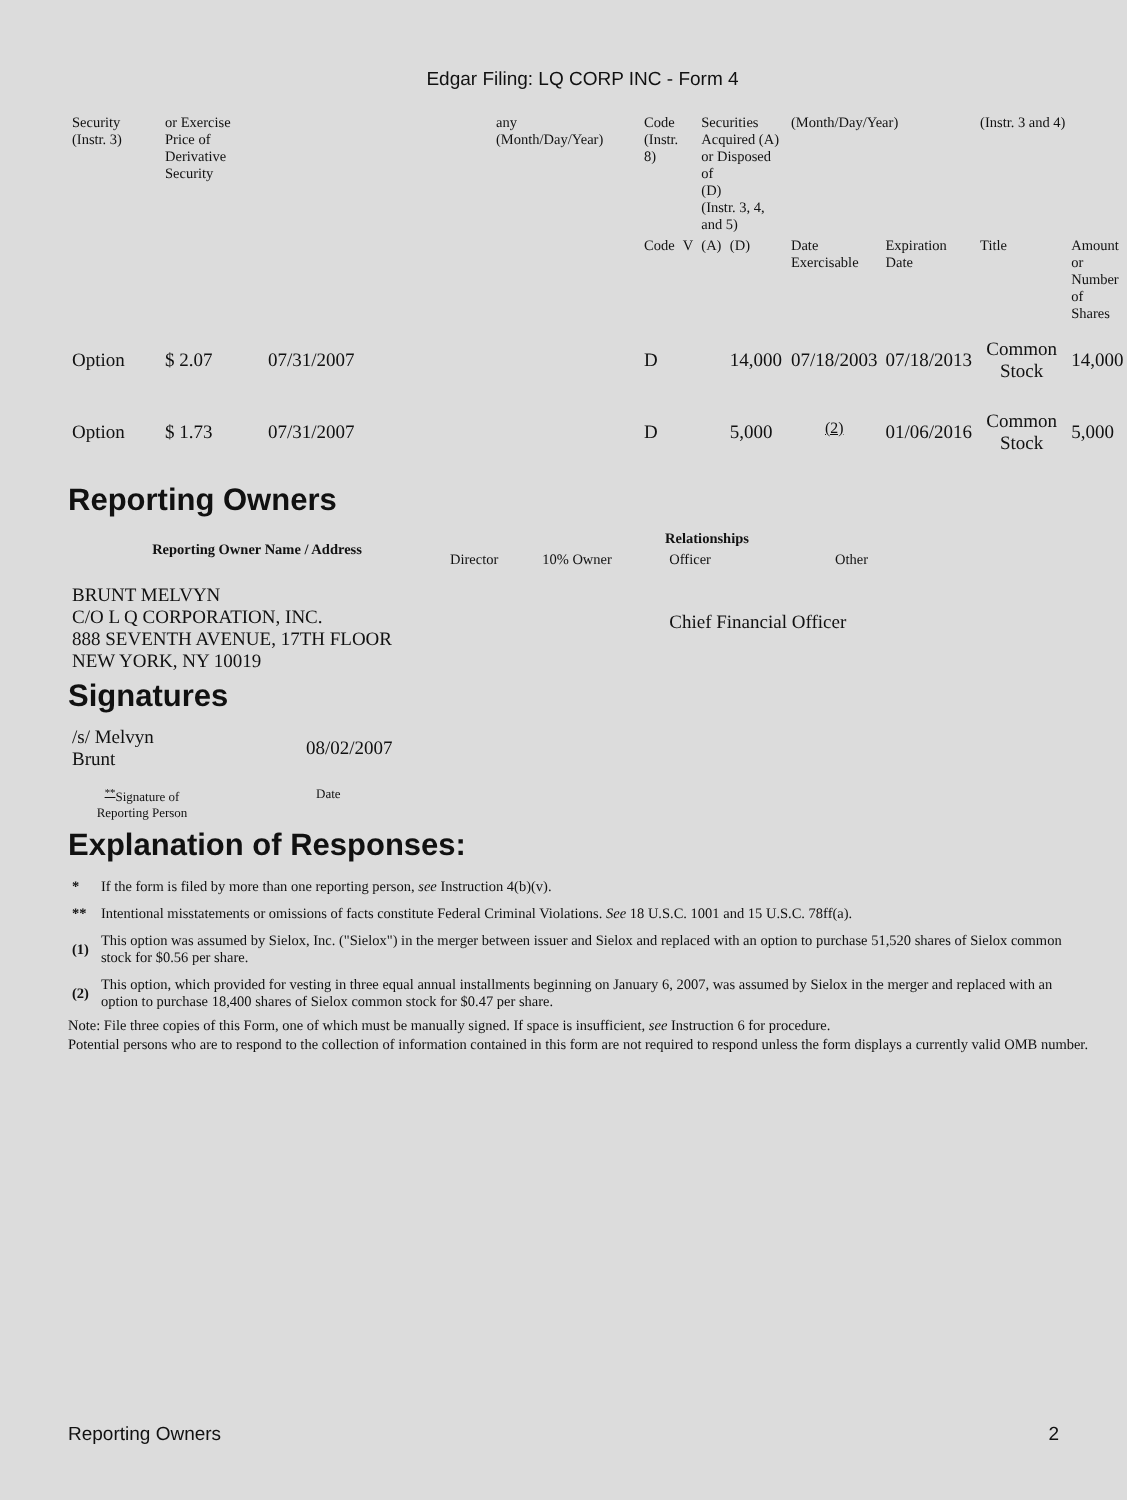Edgar Filing: LQ CORP INC - Form 4
| Security (Instr. 3) | or Exercise Price of Derivative Security | | any (Month/Day/Year) | Code (Instr. 8) | | Securities Acquired (A) or Disposed of (D) (Instr. 3, 4, and 5) | | (Month/Day/Year) | | (Instr. 3 and 4) | |
| | | | | Code | V | (A) | (D) | Date Exercisable | Expiration Date | Title | Amount or Number of Shares |
| Option | $ 2.07 | 07/31/2007 | | D | | | 14,000 | 07/18/2003 | 07/18/2013 | Common Stock | 14,000 |
| Option | $ 1.73 | 07/31/2007 | | D | | | 5,000 | <sup>(2)</sup> | 01/06/2016 | Common Stock | 5,000 |
Reporting Owners
| Reporting Owner Name / Address | Relationships | | | |
| --- | --- | --- | --- | --- |
| | Director | 10% Owner | Officer | Other |
| BRUNT MELVYN C/O L Q CORPORATION, INC. 888 SEVENTH AVENUE, 17TH FLOOR NEW YORK, NY 10019 | | | Chief Financial Officer | |
Signatures
| /s/ Melvyn Brunt | 08/02/2007 |
| <sup>**</sup> Signature of Reporting Person | Date |
Explanation of Responses:
| * | If the form is filed by more than one reporting person, see Instruction 4(b)(v). |
| ** | Intentional misstatements or omissions of facts constitute Federal Criminal Violations. See 18 U.S.C. 1001 and 15 U.S.C. 78ff(a). |
| (1) | This option was assumed by Sielox, Inc. ("Sielox") in the merger between issuer and Sielox and replaced with an option to purchase 51,520 shares of Sielox common stock for $0.56 per share. |
| (2) | This option, which provided for vesting in three equal annual installments beginning on January 6, 2007, was assumed by Sielox in the merger and replaced with an option to purchase 18,400 shares of Sielox common stock for $0.47 per share. |
Note: File three copies of this Form, one of which must be manually signed. If space is insufficient, see Instruction 6 for procedure.
Potential persons who are to respond to the collection of information contained in this form are not required to respond unless the form displays a currently valid OMB number.
Reporting Owners 2